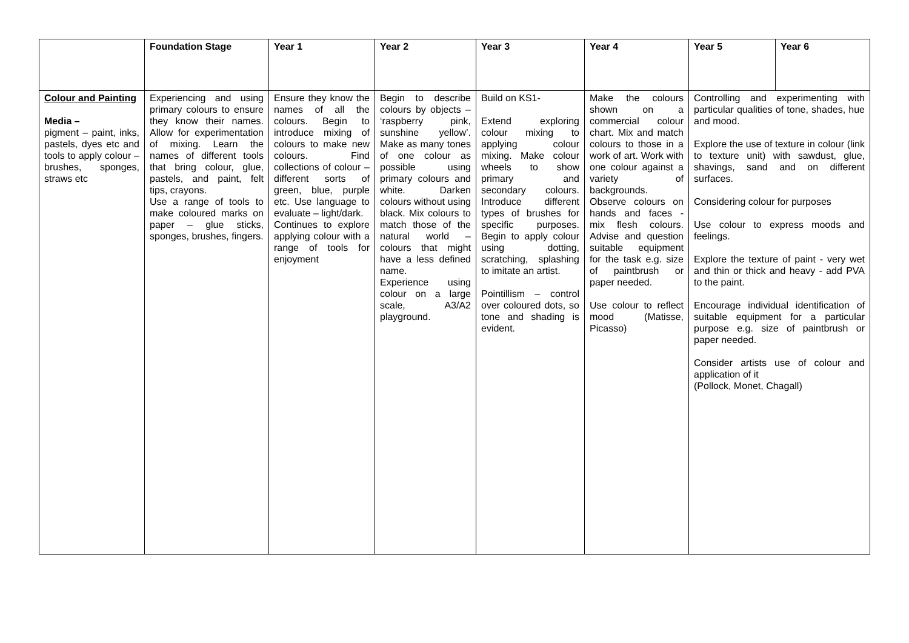| | Foundation Stage | Year 1 | Year 2 | Year 3 | Year 4 | Year 5 | Year 6 |
| --- | --- | --- | --- | --- | --- | --- | --- |
| Colour and Painting Media – pigment – paint, inks, pastels, dyes etc and tools to apply colour – brushes, sponges, straws etc | Experiencing and using primary colours to ensure they know their names. Allow for experimentation of mixing. Learn the names of different tools that bring colour, glue, pastels, and paint, felt tips, crayons. Use a range of tools to make coloured marks on paper – glue sticks, sponges, brushes, fingers. | Ensure they know the names of all the colours. Begin to introduce mixing of colours to make new colours. Find collections of colour – different sorts of green, blue, purple etc. Use language to evaluate – light/dark. Continues to explore applying colour with a range of tools for enjoyment | Begin to describe colours by objects – ‘raspberry pink, sunshine yellow’. Make as many tones of one colour as possible using primary colours and white. Darken colours without using black. Mix colours to match those of the natural world – colours that might have a less defined name. Experience using colour on a large scale, A3/A2 playground. | Build on KS1- Extend exploring colour mixing to applying colour mixing. Make colour wheels to show primary and secondary colours. Introduce different types of brushes for specific purposes. Begin to apply colour using dotting, scratching, splashing to imitate an artist. Pointillism – control over coloured dots, so tone and shading is evident. | Make the colours shown on a commercial colour chart. Mix and match colours to those in a work of art. Work with one colour against a variety of backgrounds. Observe colours on hands and faces - mix flesh colours. Advise and question suitable equipment for the task e.g. size of paintbrush or paper needed. Use colour to reflect mood (Matisse, Picasso) | Controlling and experimenting with particular qualities of tone, shades, hue and mood. Explore the use of texture in colour (link to texture unit) with sawdust, glue, shavings, sand and on different surfaces. Considering colour for purposes Use colour to express moods and feelings. Explore the texture of paint - very wet and thin or thick and heavy - add PVA to the paint. Encourage individual identification of suitable equipment for a particular purpose e.g. size of paintbrush or paper needed. Consider artists use of colour and application of it (Pollock, Monet, Chagall) | |